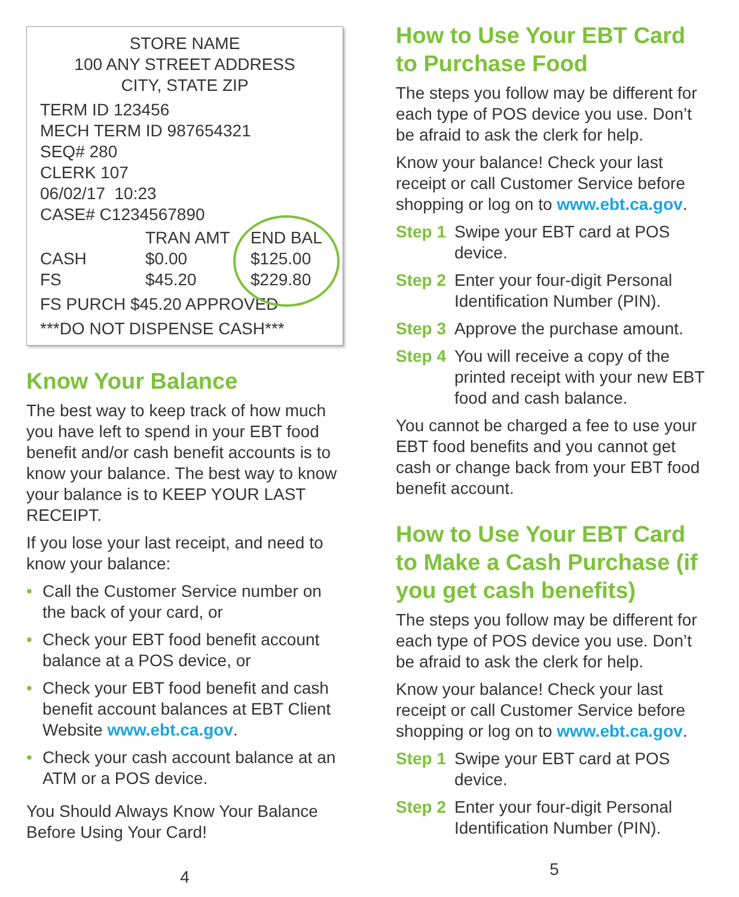STORE NAME
100 ANY STREET ADDRESS
CITY, STATE ZIP
TERM ID 123456
MECH TERM ID 987654321
SEQ# 280
CLERK 107
06/02/17 10:23
CASE# C1234567890
| | TRAN AMT | END BAL |
| --- | --- | --- |
| CASH | $0.00 | $125.00 |
| FS | $45.20 | $229.80 |
FS PURCH $45.20 APPROVED
***DO NOT DISPENSE CASH***
Know Your Balance
The best way to keep track of how much you have left to spend in your EBT food benefit and/or cash benefit accounts is to know your balance. The best way to know your balance is to KEEP YOUR LAST RECEIPT.
If you lose your last receipt, and need to know your balance:
• Call the Customer Service number on the back of your card, or
• Check your EBT food benefit account balance at a POS device, or
• Check your EBT food benefit and cash benefit account balances at EBT Client Website www.ebt.ca.gov.
• Check your cash account balance at an ATM or a POS device.
You Should Always Know Your Balance Before Using Your Card!
4
How to Use Your EBT Card to Purchase Food
The steps you follow may be different for each type of POS device you use. Don’t be afraid to ask the clerk for help.
Know your balance! Check your last receipt or call Customer Service before shopping or log on to www.ebt.ca.gov.
Step 1 Swipe your EBT card at POS device.
Step 2 Enter your four-digit Personal Identification Number (PIN).
Step 3 Approve the purchase amount.
Step 4 You will receive a copy of the printed receipt with your new EBT food and cash balance.
You cannot be charged a fee to use your EBT food benefits and you cannot get cash or change back from your EBT food benefit account.
How to Use Your EBT Card to Make a Cash Purchase (if you get cash benefits)
The steps you follow may be different for each type of POS device you use. Don’t be afraid to ask the clerk for help.
Know your balance! Check your last receipt or call Customer Service before shopping or log on to www.ebt.ca.gov.
Step 1 Swipe your EBT card at POS device.
Step 2 Enter your four-digit Personal Identification Number (PIN).
5